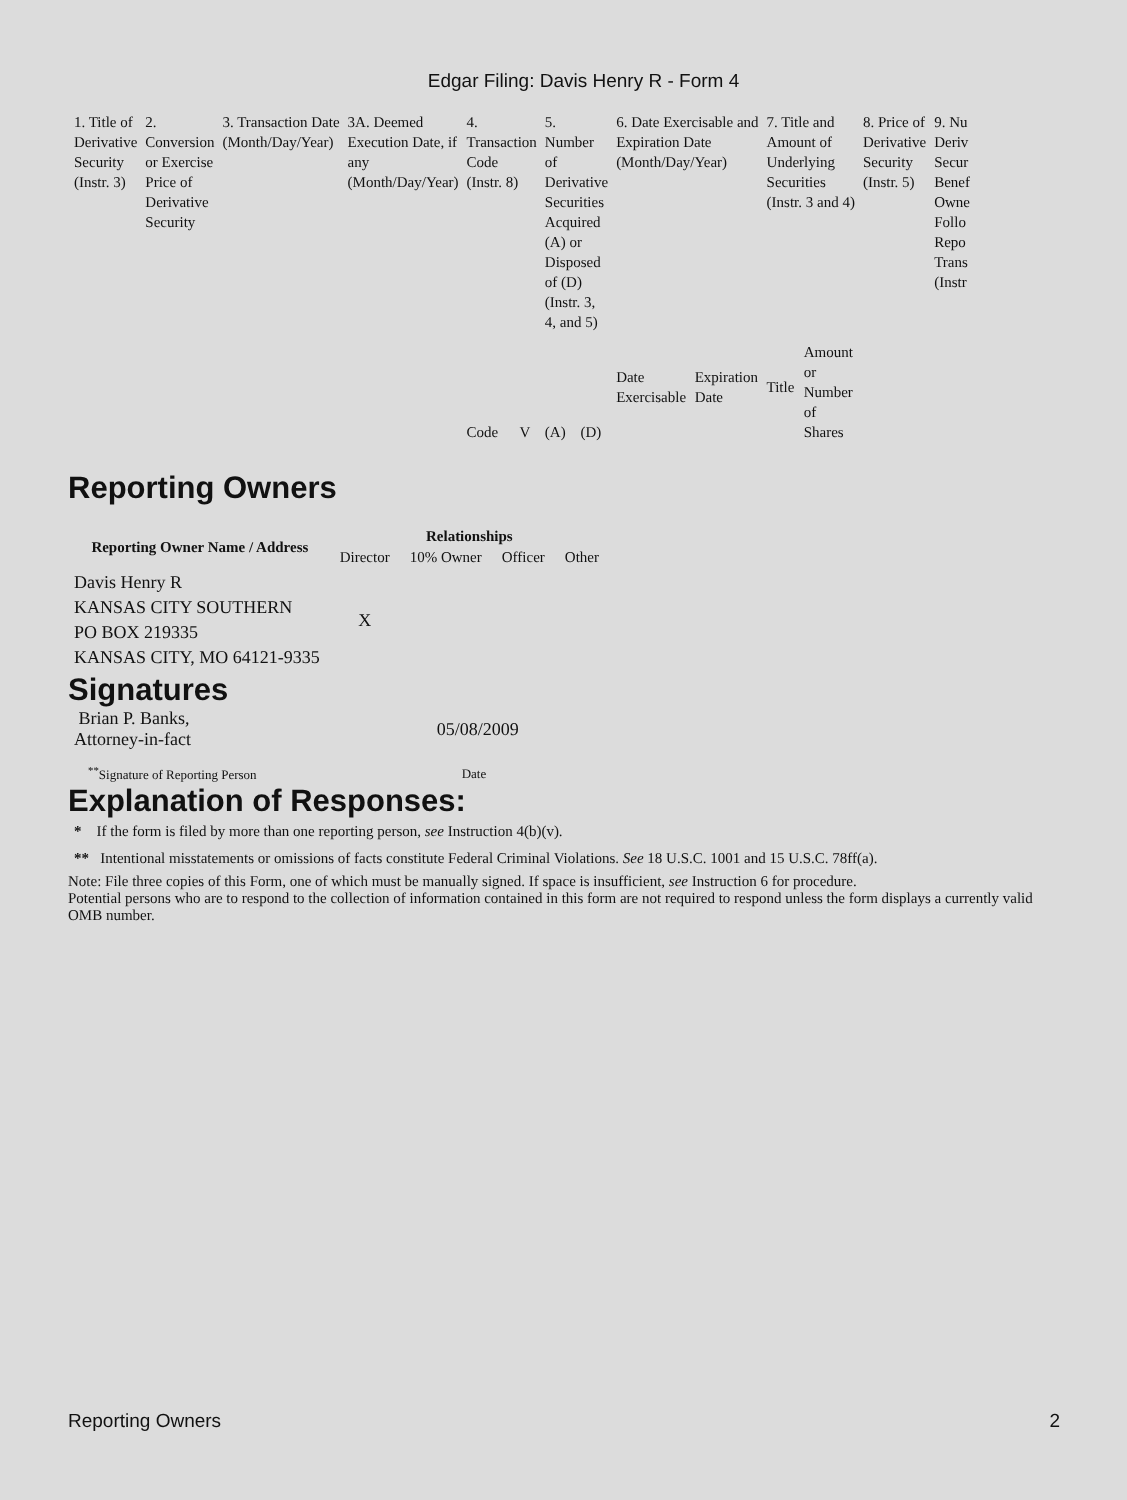Edgar Filing: Davis Henry R - Form 4
| 1. Title of Derivative Security (Instr. 3) | 2. Conversion or Exercise Price of Derivative Security | 3. Transaction Date (Month/Day/Year) | 3A. Deemed Execution Date, if any (Month/Day/Year) | 4. Transaction Code (Instr. 8) | | 5. Number of Derivative Securities Acquired (A) or Disposed of (D) (Instr. 3, 4, and 5) | | 6. Date Exercisable and Expiration Date (Month/Day/Year) | | 7. Title and Amount of Underlying Securities (Instr. 3 and 4) | | 8. Price of Derivative Security (Instr. 5) | 9. Nu Deriv Secur Benef Owne Follo Repo Trans (Instr |
| | | | | Code | V | (A) | (D) | Date Exercisable | Expiration Date | Title | Amount or Number of Shares | | |
Reporting Owners
| Reporting Owner Name / Address | Relationships | | | |
| --- | --- | --- | --- | --- |
| | Director | 10% Owner | Officer | Other |
| Davis Henry R KANSAS CITY SOUTHERN PO BOX 219335 KANSAS CITY, MO 64121-9335 | X | | | |
Signatures
| Brian P. Banks, Attorney-in-fact | 05/08/2009 |
| <sup>**</sup> Signature of Reporting Person | Date |
Explanation of Responses:
* If the form is filed by more than one reporting person, see Instruction 4(b)(v).
** Intentional misstatements or omissions of facts constitute Federal Criminal Violations. See 18 U.S.C. 1001 and 15 U.S.C. 78ff(a).
Note: File three copies of this Form, one of which must be manually signed. If space is insufficient, see Instruction 6 for procedure.
Potential persons who are to respond to the collection of information contained in this form are not required to respond unless the form displays a currently valid OMB number.
Reporting Owners 2